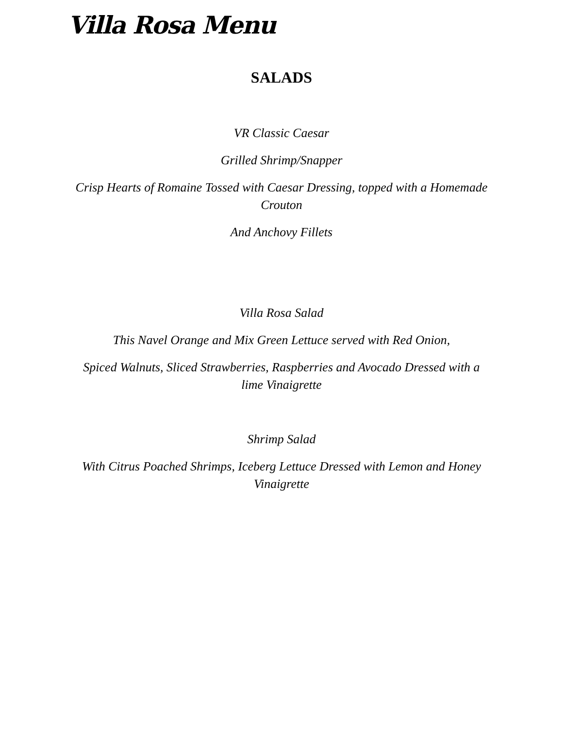Villa Rosa Menu
SALADS
VR Classic Caesar
Grilled Shrimp/Snapper
Crisp Hearts of Romaine Tossed with Caesar Dressing, topped with a Homemade Crouton
And Anchovy Fillets
Villa Rosa Salad
This Navel Orange and Mix Green Lettuce served with Red Onion,
Spiced Walnuts, Sliced Strawberries, Raspberries and Avocado Dressed with a lime Vinaigrette
Shrimp Salad
With Citrus Poached Shrimps, Iceberg Lettuce Dressed with Lemon and Honey Vinaigrette